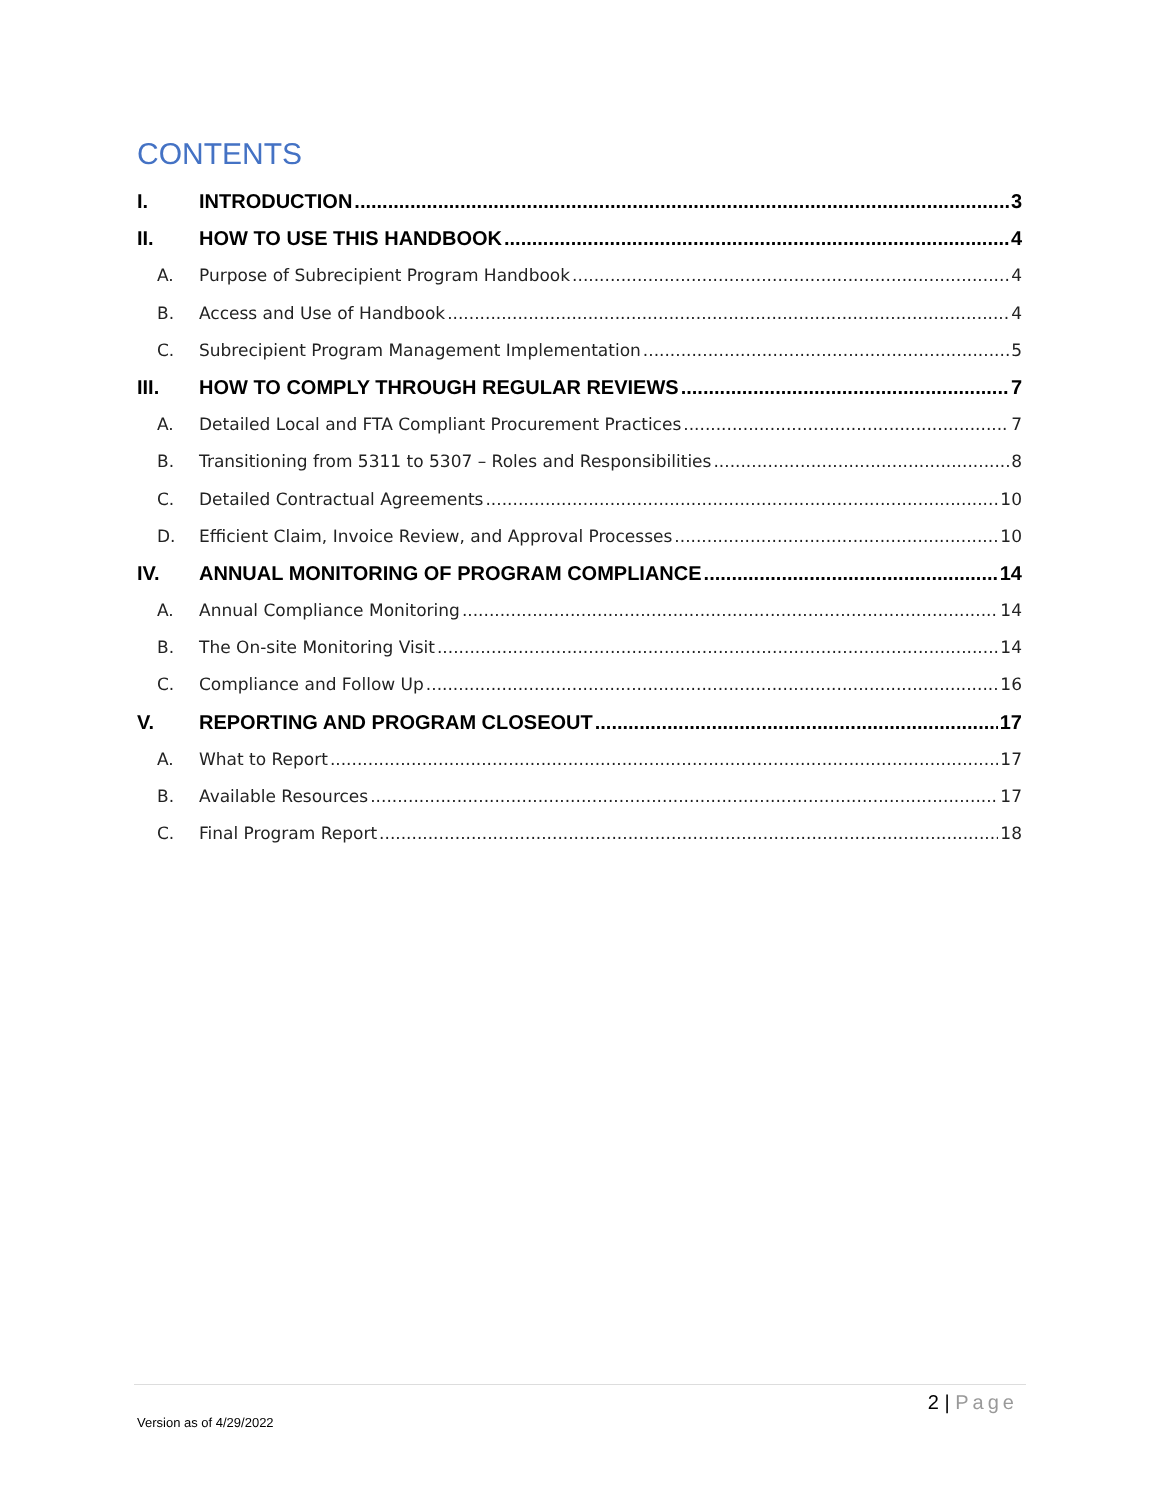CONTENTS
I. INTRODUCTION 3
II. HOW TO USE THIS HANDBOOK 4
A. Purpose of Subrecipient Program Handbook 4
B. Access and Use of Handbook 4
C. Subrecipient Program Management Implementation 5
III. HOW TO COMPLY THROUGH REGULAR REVIEWS 7
A. Detailed Local and FTA Compliant Procurement Practices 7
B. Transitioning from 5311 to 5307 – Roles and Responsibilities 8
C. Detailed Contractual Agreements 10
D. Efficient Claim, Invoice Review, and Approval Processes 10
IV. ANNUAL MONITORING OF PROGRAM COMPLIANCE 14
A. Annual Compliance Monitoring 14
B. The On-site Monitoring Visit 14
C. Compliance and Follow Up 16
V. REPORTING AND PROGRAM CLOSEOUT 17
A. What to Report 17
B. Available Resources 17
C. Final Program Report 18
2 | Page
Version as of 4/29/2022